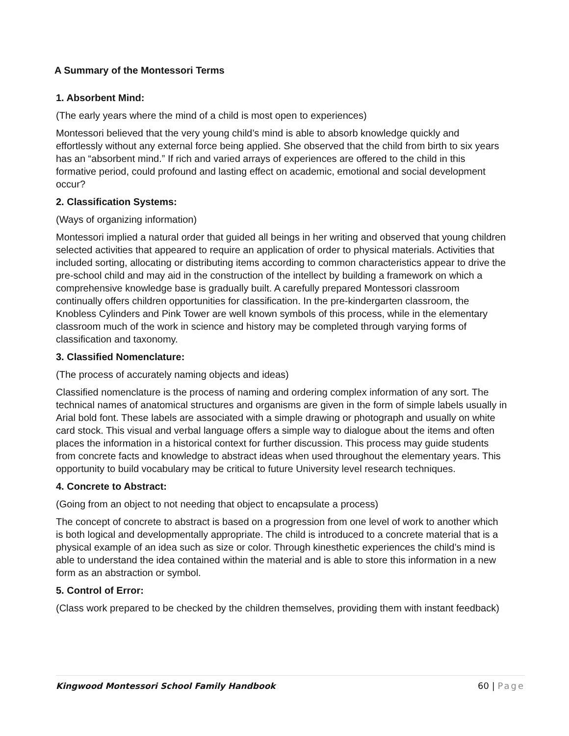A Summary of the Montessori Terms
1. Absorbent Mind:
(The early years where the mind of a child is most open to experiences)
Montessori believed that the very young child’s mind is able to absorb knowledge quickly and effortlessly without any external force being applied. She observed that the child from birth to six years has an “absorbent mind.” If rich and varied arrays of experiences are offered to the child in this formative period, could profound and lasting effect on academic, emotional and social development occur?
2. Classification Systems:
(Ways of organizing information)
Montessori implied a natural order that guided all beings in her writing and observed that young children selected activities that appeared to require an application of order to physical materials. Activities that included sorting, allocating or distributing items according to common characteristics appear to drive the pre-school child and may aid in the construction of the intellect by building a framework on which a comprehensive knowledge base is gradually built. A carefully prepared Montessori classroom continually offers children opportunities for classification. In the pre-kindergarten classroom, the Knobless Cylinders and Pink Tower are well known symbols of this process, while in the elementary classroom much of the work in science and history may be completed through varying forms of classification and taxonomy.
3. Classified Nomenclature:
(The process of accurately naming objects and ideas)
Classified nomenclature is the process of naming and ordering complex information of any sort. The technical names of anatomical structures and organisms are given in the form of simple labels usually in Arial bold font. These labels are associated with a simple drawing or photograph and usually on white card stock. This visual and verbal language offers a simple way to dialogue about the items and often places the information in a historical context for further discussion. This process may guide students from concrete facts and knowledge to abstract ideas when used throughout the elementary years. This opportunity to build vocabulary may be critical to future University level research techniques.
4. Concrete to Abstract:
(Going from an object to not needing that object to encapsulate a process)
The concept of concrete to abstract is based on a progression from one level of work to another which is both logical and developmentally appropriate. The child is introduced to a concrete material that is a physical example of an idea such as size or color. Through kinesthetic experiences the child’s mind is able to understand the idea contained within the material and is able to store this information in a new form as an abstraction or symbol.
5. Control of Error:
(Class work prepared to be checked by the children themselves, providing them with instant feedback)
Kingwood Montessori School Family Handbook 60 | Page